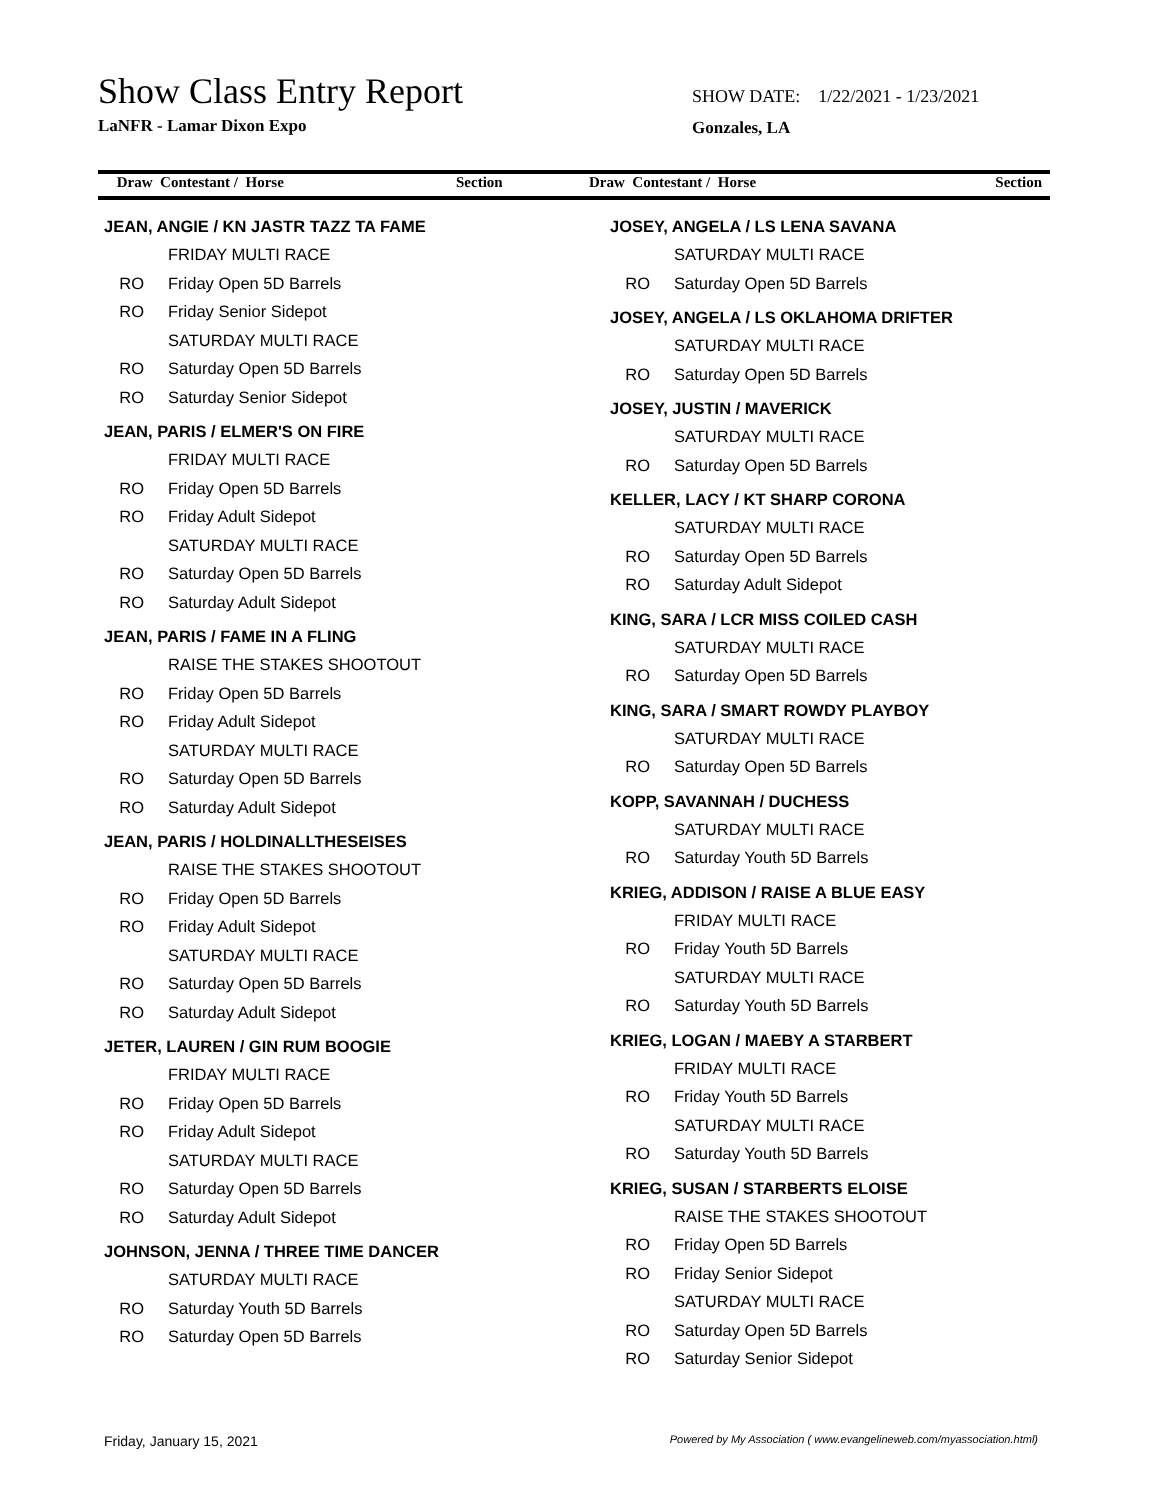Show Class Entry Report
LaNFR - Lamar Dixon Expo
SHOW DATE: 1/22/2021 - 1/23/2021
Gonzales, LA
Draw Contestant / Horse Section
Draw Contestant / Horse Section
JEAN, ANGIE / KN JASTR TAZZ TA FAME
FRIDAY MULTI RACE
RO Friday Open 5D Barrels
RO Friday Senior Sidepot
SATURDAY MULTI RACE
RO Saturday Open 5D Barrels
RO Saturday Senior Sidepot
JEAN, PARIS / ELMER'S ON FIRE
FRIDAY MULTI RACE
RO Friday Open 5D Barrels
RO Friday Adult Sidepot
SATURDAY MULTI RACE
RO Saturday Open 5D Barrels
RO Saturday Adult Sidepot
JEAN, PARIS / FAME IN A FLING
RAISE THE STAKES SHOOTOUT
RO Friday Open 5D Barrels
RO Friday Adult Sidepot
SATURDAY MULTI RACE
RO Saturday Open 5D Barrels
RO Saturday Adult Sidepot
JEAN, PARIS / HOLDINALLTHESEISES
RAISE THE STAKES SHOOTOUT
RO Friday Open 5D Barrels
RO Friday Adult Sidepot
SATURDAY MULTI RACE
RO Saturday Open 5D Barrels
RO Saturday Adult Sidepot
JETER, LAUREN / GIN RUM BOOGIE
FRIDAY MULTI RACE
RO Friday Open 5D Barrels
RO Friday Adult Sidepot
SATURDAY MULTI RACE
RO Saturday Open 5D Barrels
RO Saturday Adult Sidepot
JOHNSON, JENNA / THREE TIME DANCER
SATURDAY MULTI RACE
RO Saturday Youth 5D Barrels
RO Saturday Open 5D Barrels
JOSEY, ANGELA / LS LENA SAVANA
SATURDAY MULTI RACE
RO Saturday Open 5D Barrels
JOSEY, ANGELA / LS OKLAHOMA DRIFTER
SATURDAY MULTI RACE
RO Saturday Open 5D Barrels
JOSEY, JUSTIN / MAVERICK
SATURDAY MULTI RACE
RO Saturday Open 5D Barrels
KELLER, LACY / KT SHARP CORONA
SATURDAY MULTI RACE
RO Saturday Open 5D Barrels
RO Saturday Adult Sidepot
KING, SARA / LCR MISS COILED CASH
SATURDAY MULTI RACE
RO Saturday Open 5D Barrels
KING, SARA / SMART ROWDY PLAYBOY
SATURDAY MULTI RACE
RO Saturday Open 5D Barrels
KOPP, SAVANNAH / DUCHESS
SATURDAY MULTI RACE
RO Saturday Youth 5D Barrels
KRIEG, ADDISON / RAISE A BLUE EASY
FRIDAY MULTI RACE
RO Friday Youth 5D Barrels
SATURDAY MULTI RACE
RO Saturday Youth 5D Barrels
KRIEG, LOGAN / MAEBY A STARBERT
FRIDAY MULTI RACE
RO Friday Youth 5D Barrels
SATURDAY MULTI RACE
RO Saturday Youth 5D Barrels
KRIEG, SUSAN / STARBERTS ELOISE
RAISE THE STAKES SHOOTOUT
RO Friday Open 5D Barrels
RO Friday Senior Sidepot
SATURDAY MULTI RACE
RO Saturday Open 5D Barrels
RO Saturday Senior Sidepot
Friday, January 15, 2021 Powered by My Association ( www.evangelineweb.com/myassociation.html)